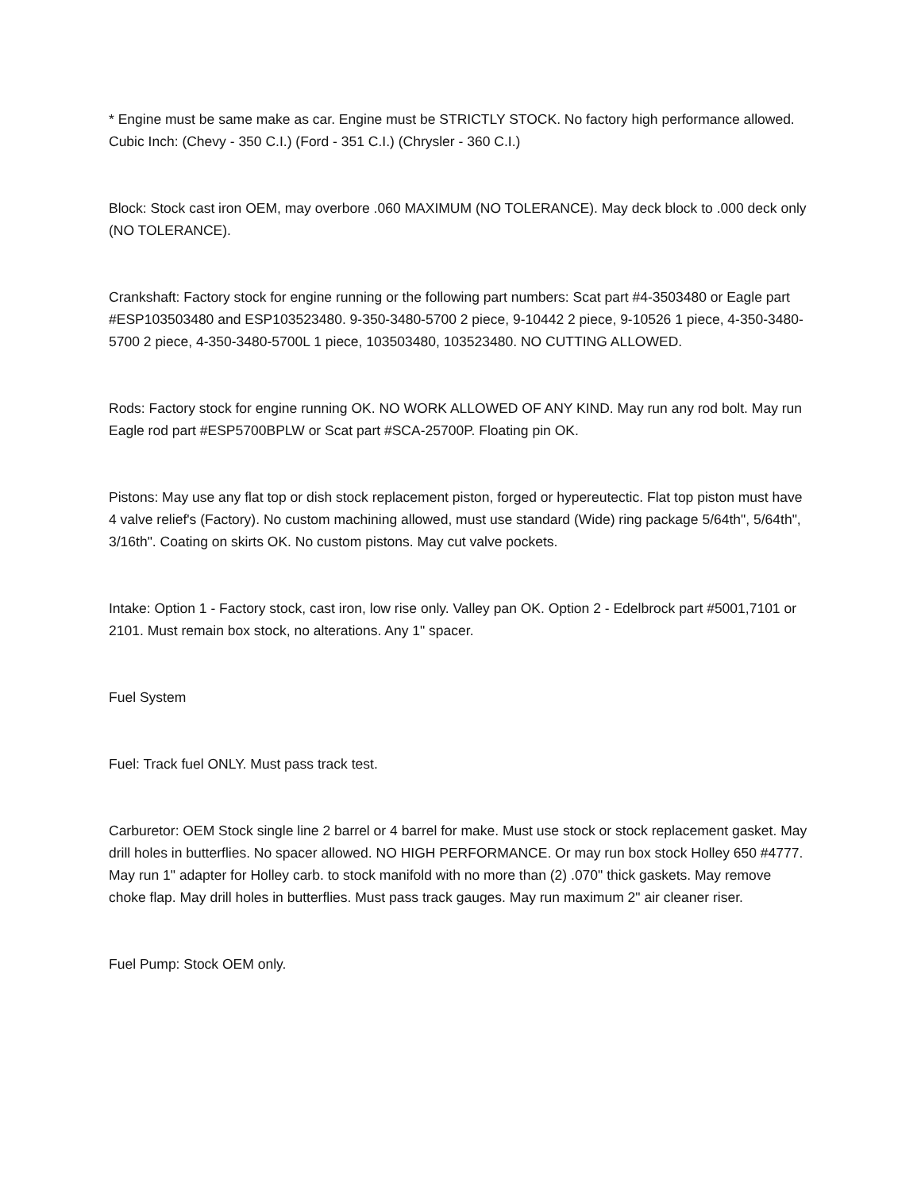* Engine must be same make as car. Engine must be STRICTLY STOCK. No factory high performance allowed. Cubic Inch: (Chevy - 350 C.I.) (Ford - 351 C.I.) (Chrysler - 360 C.I.)
Block: Stock cast iron OEM, may overbore .060 MAXIMUM (NO TOLERANCE). May deck block to .000 deck only (NO TOLERANCE).
Crankshaft: Factory stock for engine running or the following part numbers: Scat part #4-3503480 or Eagle part #ESP103503480 and ESP103523480. 9-350-3480-5700 2 piece, 9-10442 2 piece, 9-10526 1 piece, 4-350-3480-5700 2 piece, 4-350-3480-5700L 1 piece, 103503480, 103523480. NO CUTTING ALLOWED.
Rods: Factory stock for engine running OK. NO WORK ALLOWED OF ANY KIND. May run any rod bolt. May run Eagle rod part #ESP5700BPLW or Scat part #SCA-25700P. Floating pin OK.
Pistons: May use any flat top or dish stock replacement piston, forged or hypereutectic. Flat top piston must have 4 valve relief's (Factory). No custom machining allowed, must use standard (Wide) ring package 5/64th", 5/64th", 3/16th". Coating on skirts OK. No custom pistons. May cut valve pockets.
Intake: Option 1 - Factory stock, cast iron, low rise only. Valley pan OK. Option 2 - Edelbrock part #5001,7101 or 2101. Must remain box stock, no alterations. Any 1" spacer.
Fuel System
Fuel: Track fuel ONLY. Must pass track test.
Carburetor: OEM Stock single line 2 barrel or 4 barrel for make. Must use stock or stock replacement gasket. May drill holes in butterflies. No spacer allowed. NO HIGH PERFORMANCE. Or may run box stock Holley 650 #4777. May run 1" adapter for Holley carb. to stock manifold with no more than (2) .070" thick gaskets. May remove choke flap. May drill holes in butterflies. Must pass track gauges. May run maximum 2" air cleaner riser.
Fuel Pump: Stock OEM only.